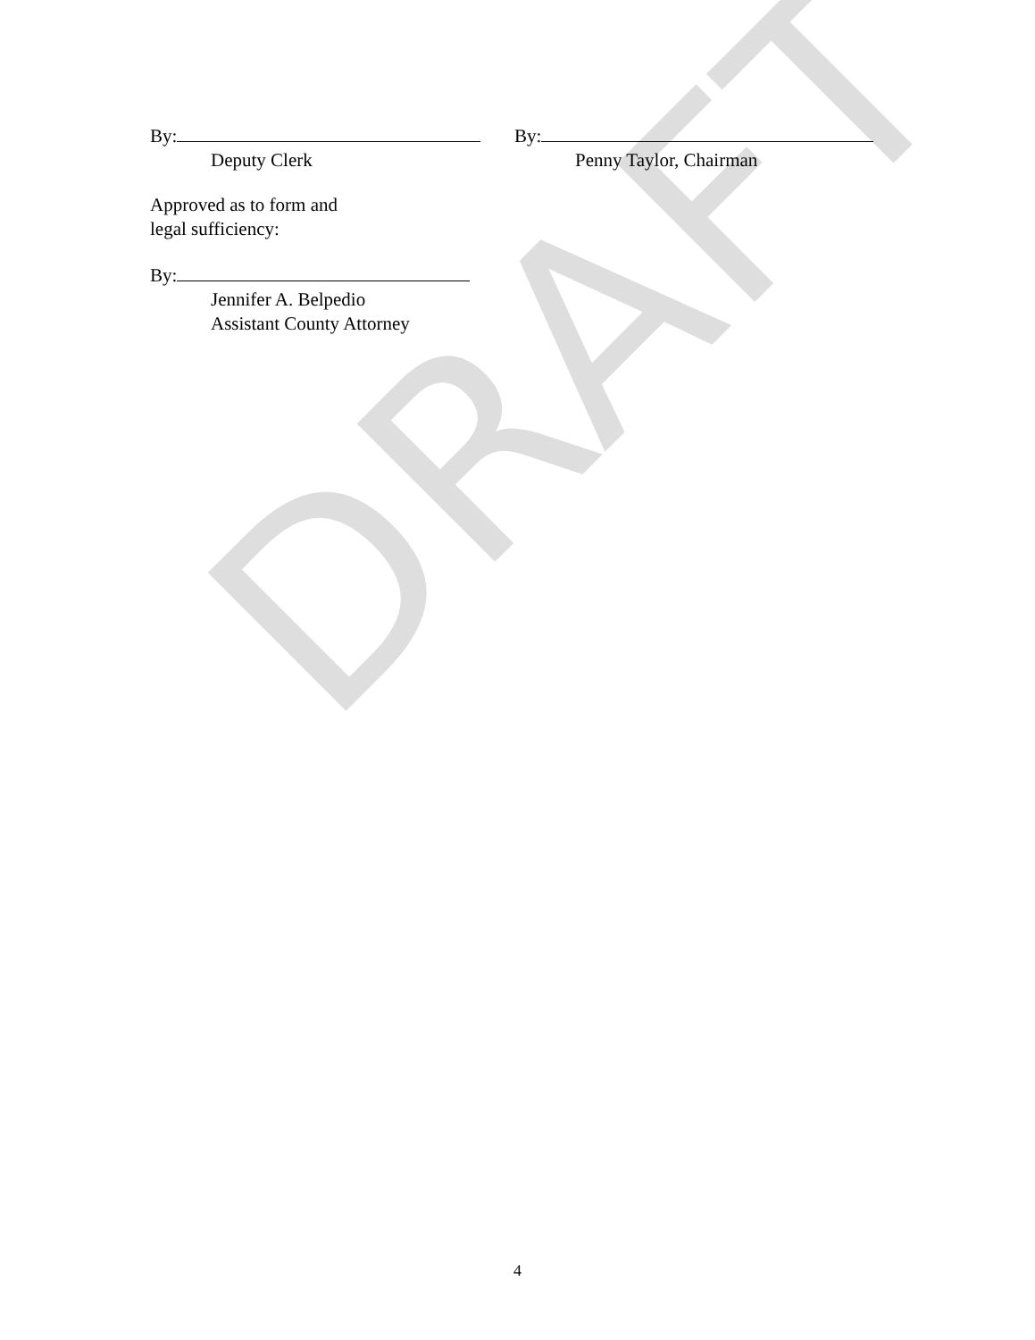DRAFT
By:
Deputy Clerk
By:
Penny Taylor, Chairman
Approved as to form and
legal sufficiency:
By:
Jennifer A. Belpedio
Assistant County Attorney
4